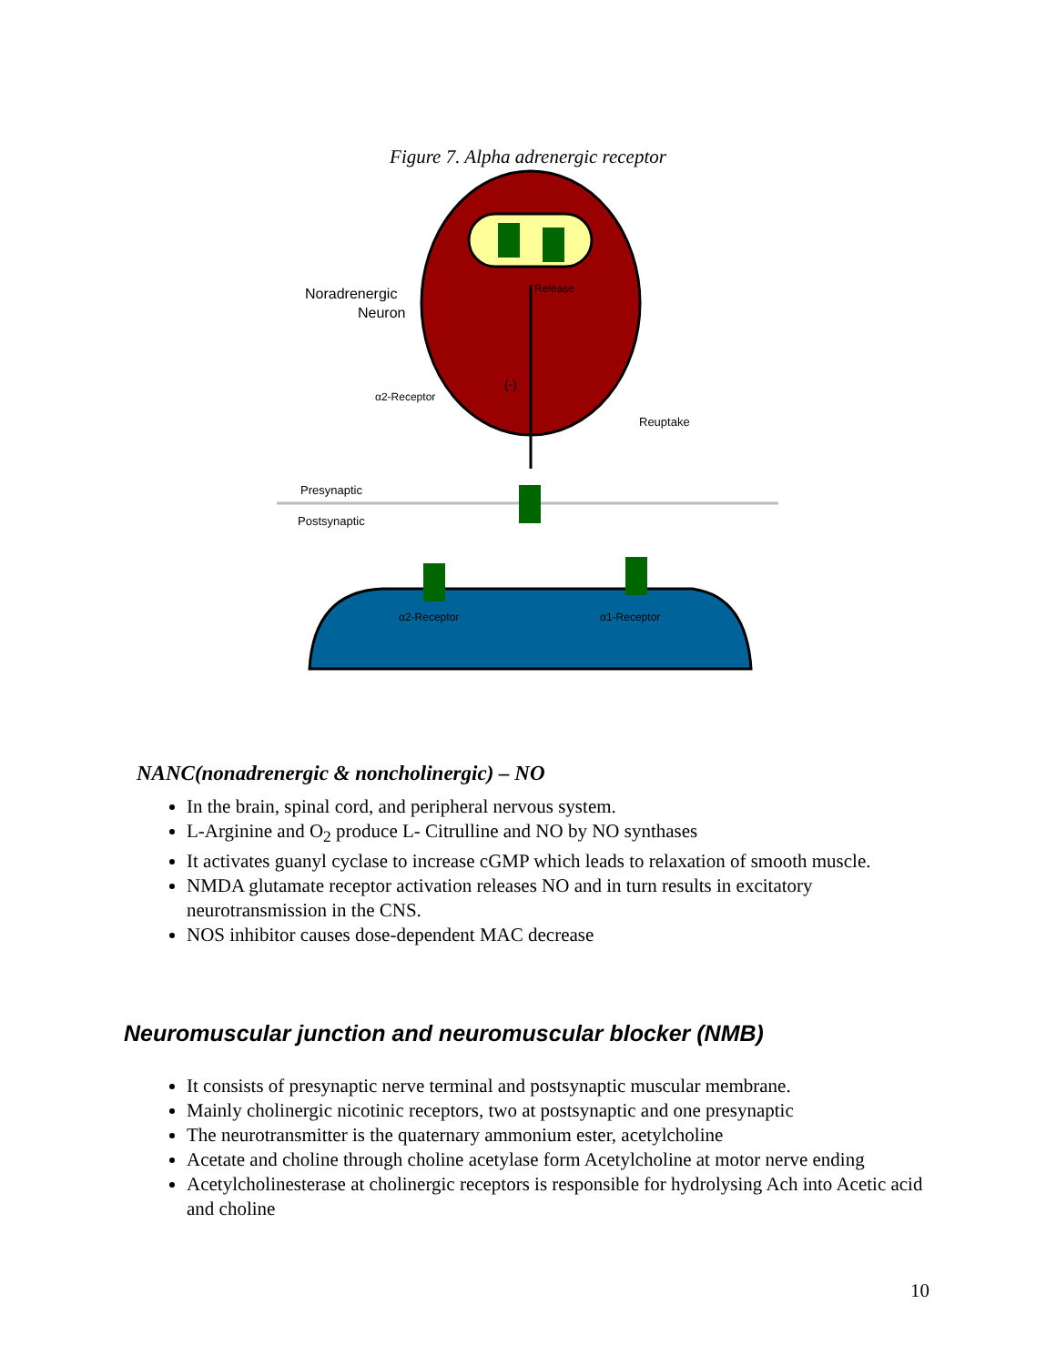Figure 7. Alpha adrenergic receptor
Noradrenergic
Neuron
α2-Receptor
Reuptake
Presynaptic
Postsynaptic
α2-Receptor
α1-Receptor
Release
(-)
NANC(nonadrenergic & noncholinergic) – NO
In the brain, spinal cord, and peripheral nervous system.
L-Arginine and O<sub>2</sub> produce L- Citrulline and NO by NO synthases
It activates guanyl cyclase to increase cGMP which leads to relaxation of smooth muscle.
NMDA glutamate receptor activation releases NO and in turn results in excitatory neurotransmission in the CNS.
NOS inhibitor causes dose-dependent MAC decrease
Neuromuscular junction and neuromuscular blocker (NMB)
It consists of presynaptic nerve terminal and postsynaptic muscular membrane.
Mainly cholinergic nicotinic receptors, two at postsynaptic and one presynaptic
The neurotransmitter is the quaternary ammonium ester, acetylcholine
Acetate and choline through choline acetylase form Acetylcholine at motor nerve ending
Acetylcholinesterase at cholinergic receptors is responsible for hydrolysing Ach into Acetic acid and choline
10